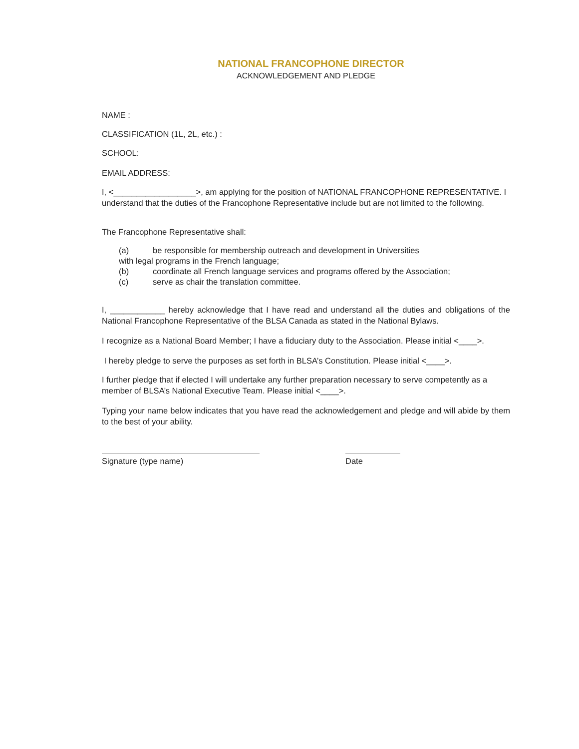NATIONAL FRANCOPHONE DIRECTOR
ACKNOWLEDGEMENT AND PLEDGE
NAME :
CLASSIFICATION (1L, 2L, etc.) :
SCHOOL:
EMAIL ADDRESS:
I, <__________________>, am applying for the position of NATIONAL FRANCOPHONE REPRESENTATIVE. I understand that the duties of the Francophone Representative include but are not limited to the following.
The Francophone Representative shall:
(a) be responsible for membership outreach and development in Universities
with legal programs in the French language;
(b) coordinate all French language services and programs offered by the Association;
(c) serve as chair the translation committee.
I, ____________ hereby acknowledge that I have read and understand all the duties and obligations of the National Francophone Representative of the BLSA Canada as stated in the National Bylaws.
I recognize as a National Board Member; I have a fiduciary duty to the Association. Please initial <____>.
I hereby pledge to serve the purposes as set forth in BLSA’s Constitution. Please initial <____>.
I further pledge that if elected I will undertake any further preparation necessary to serve competently as a member of BLSA’s National Executive Team. Please initial <____>.
Typing your name below indicates that you have read the acknowledgement and pledge and will abide by them to the best of your ability.
Signature (type name) Date